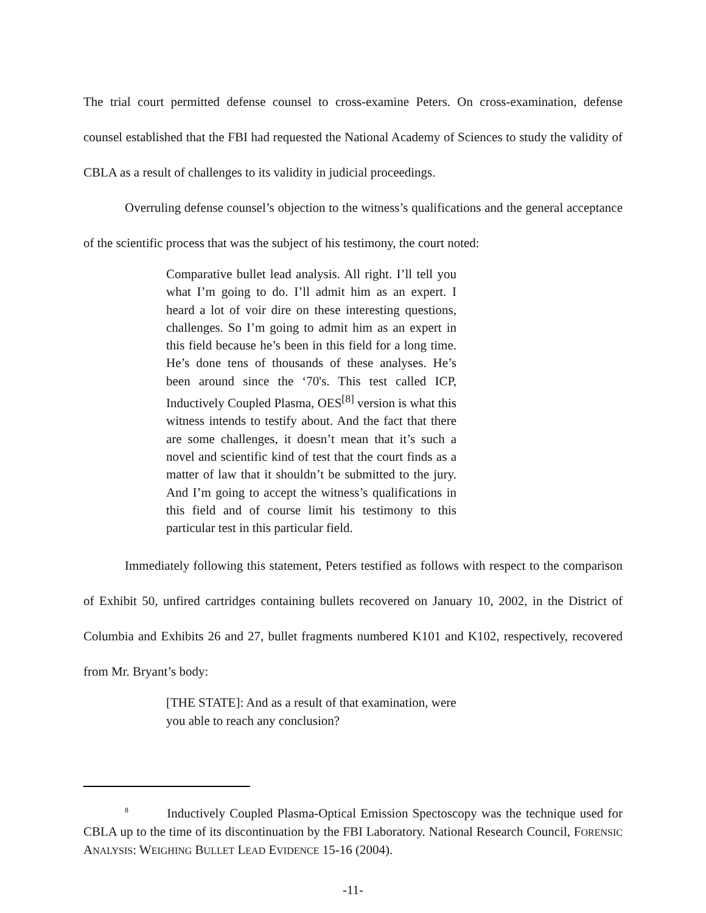The trial court permitted defense counsel to cross-examine Peters. On cross-examination, defense counsel established that the FBI had requested the National Academy of Sciences to study the validity of CBLA as a result of challenges to its validity in judicial proceedings.
Overruling defense counsel’s objection to the witness’s qualifications and the general acceptance of the scientific process that was the subject of his testimony, the court noted:
Comparative bullet lead analysis. All right. I’ll tell you what I’m going to do. I’ll admit him as an expert. I heard a lot of voir dire on these interesting questions, challenges. So I’m going to admit him as an expert in this field because he’s been in this field for a long time. He’s done tens of thousands of these analyses. He’s been around since the ‘70's. This test called ICP, Inductively Coupled Plasma, OES<sup>[8]</sup> version is what this witness intends to testify about. And the fact that there are some challenges, it doesn’t mean that it’s such a novel and scientific kind of test that the court finds as a matter of law that it shouldn’t be submitted to the jury. And I’m going to accept the witness’s qualifications in this field and of course limit his testimony to this particular test in this particular field.
Immediately following this statement, Peters testified as follows with respect to the comparison of Exhibit 50, unfired cartridges containing bullets recovered on January 10, 2002, in the District of Columbia and Exhibits 26 and 27, bullet fragments numbered K101 and K102, respectively, recovered from Mr. Bryant’s body:
[THE STATE]: And as a result of that examination, were you able to reach any conclusion?
<sup>8</sup> Inductively Coupled Plasma-Optical Emission Spectoscopy was the technique used for CBLA up to the time of its discontinuation by the FBI Laboratory. National Research Council, FORENSIC ANALYSIS: WEIGHING BULLET LEAD EVIDENCE 15-16 (2004).
-11-